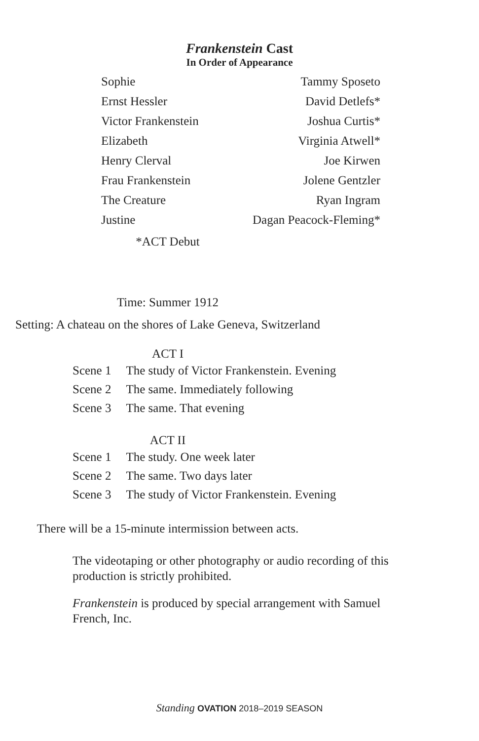Frankenstein Cast
In Order of Appearance
| Sophie | Tammy Sposeto |
| Ernst Hessler | David Detlefs* |
| Victor Frankenstein | Joshua Curtis* |
| Elizabeth | Virginia Atwell* |
| Henry Clerval | Joe Kirwen |
| Frau Frankenstein | Jolene Gentzler |
| The Creature | Ryan Ingram |
| Justine | Dagan Peacock-Fleming* |
*ACT Debut
Time: Summer 1912
Setting: A chateau on the shores of Lake Geneva, Switzerland
ACT I
| Scene 1 | The study of Victor Frankenstein. Evening |
| Scene 2 | The same. Immediately following |
| Scene 3 | The same. That evening |
ACT II
| Scene 1 | The study. One week later |
| Scene 2 | The same. Two days later |
| Scene 3 | The study of Victor Frankenstein. Evening |
There will be a 15-minute intermission between acts.
The videotaping or other photography or audio recording of this production is strictly prohibited.
Frankenstein is produced by special arrangement with Samuel French, Inc.
Standing OVATION 2018–2019 SEASON